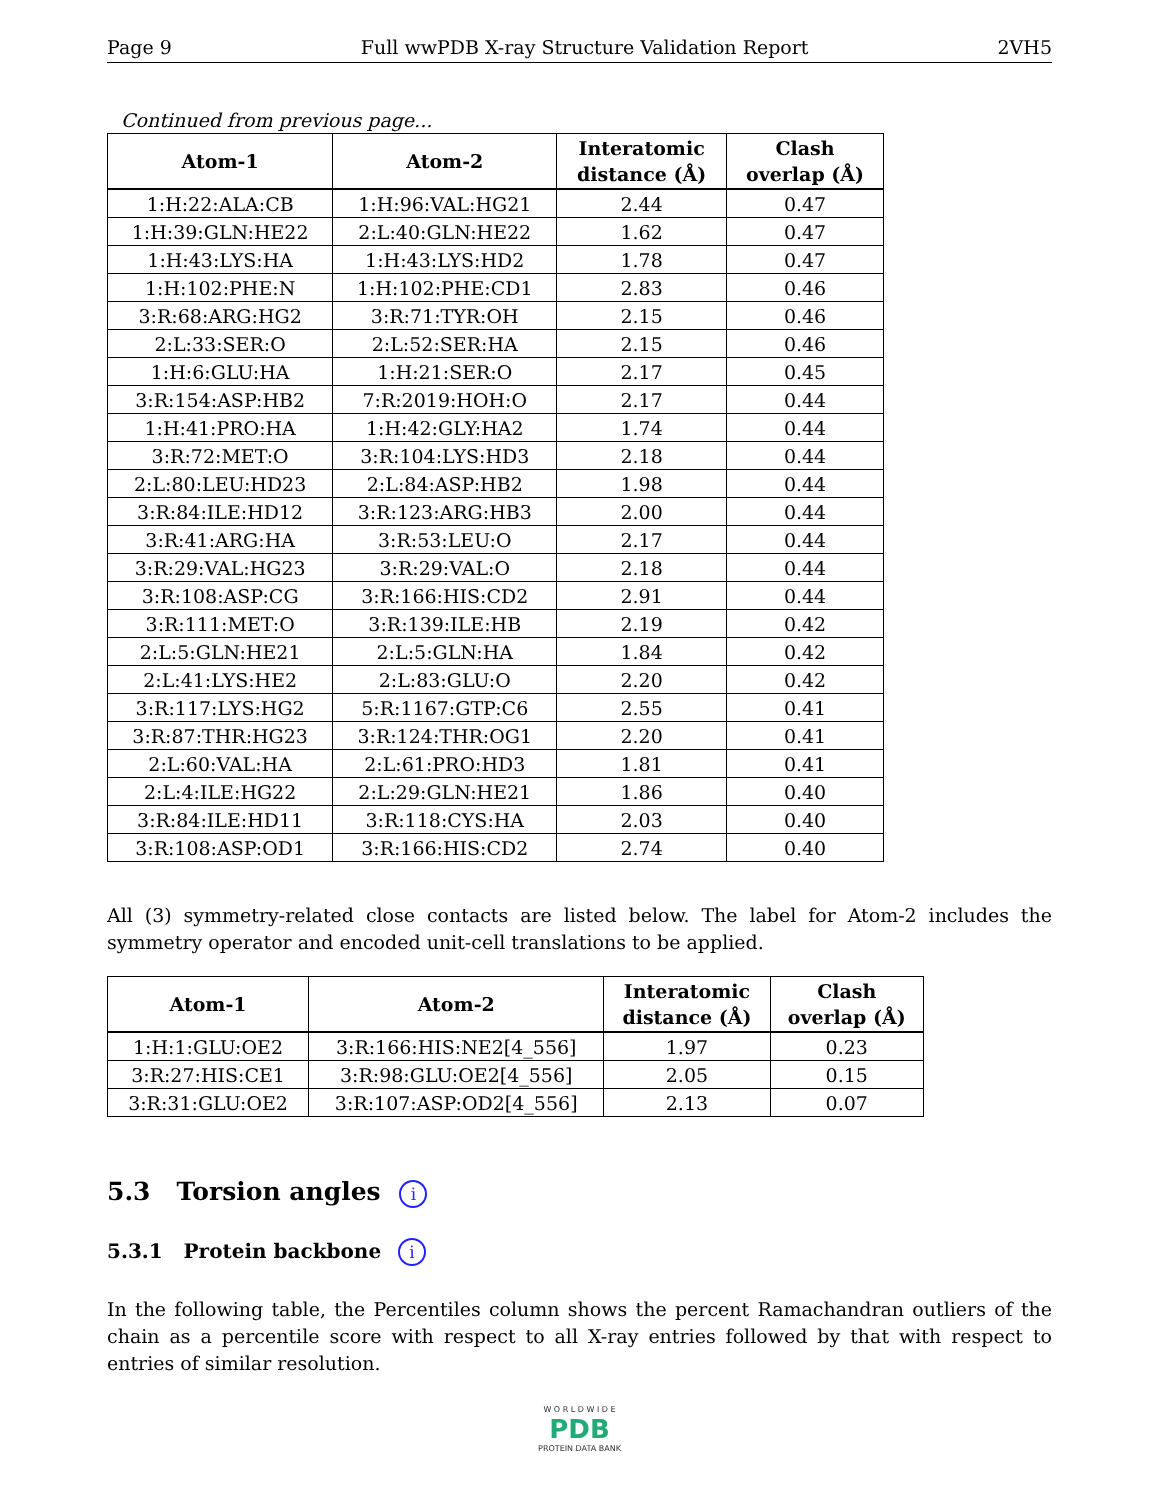Page 9 Full wwPDB X-ray Structure Validation Report 2VH5
Continued from previous page...
| Atom-1 | Atom-2 | Interatomic distance (Å) | Clash overlap (Å) |
| --- | --- | --- | --- |
| 1:H:22:ALA:CB | 1:H:96:VAL:HG21 | 2.44 | 0.47 |
| 1:H:39:GLN:HE22 | 2:L:40:GLN:HE22 | 1.62 | 0.47 |
| 1:H:43:LYS:HA | 1:H:43:LYS:HD2 | 1.78 | 0.47 |
| 1:H:102:PHE:N | 1:H:102:PHE:CD1 | 2.83 | 0.46 |
| 3:R:68:ARG:HG2 | 3:R:71:TYR:OH | 2.15 | 0.46 |
| 2:L:33:SER:O | 2:L:52:SER:HA | 2.15 | 0.46 |
| 1:H:6:GLU:HA | 1:H:21:SER:O | 2.17 | 0.45 |
| 3:R:154:ASP:HB2 | 7:R:2019:HOH:O | 2.17 | 0.44 |
| 1:H:41:PRO:HA | 1:H:42:GLY:HA2 | 1.74 | 0.44 |
| 3:R:72:MET:O | 3:R:104:LYS:HD3 | 2.18 | 0.44 |
| 2:L:80:LEU:HD23 | 2:L:84:ASP:HB2 | 1.98 | 0.44 |
| 3:R:84:ILE:HD12 | 3:R:123:ARG:HB3 | 2.00 | 0.44 |
| 3:R:41:ARG:HA | 3:R:53:LEU:O | 2.17 | 0.44 |
| 3:R:29:VAL:HG23 | 3:R:29:VAL:O | 2.18 | 0.44 |
| 3:R:108:ASP:CG | 3:R:166:HIS:CD2 | 2.91 | 0.44 |
| 3:R:111:MET:O | 3:R:139:ILE:HB | 2.19 | 0.42 |
| 2:L:5:GLN:HE21 | 2:L:5:GLN:HA | 1.84 | 0.42 |
| 2:L:41:LYS:HE2 | 2:L:83:GLU:O | 2.20 | 0.42 |
| 3:R:117:LYS:HG2 | 5:R:1167:GTP:C6 | 2.55 | 0.41 |
| 3:R:87:THR:HG23 | 3:R:124:THR:OG1 | 2.20 | 0.41 |
| 2:L:60:VAL:HA | 2:L:61:PRO:HD3 | 1.81 | 0.41 |
| 2:L:4:ILE:HG22 | 2:L:29:GLN:HE21 | 1.86 | 0.40 |
| 3:R:84:ILE:HD11 | 3:R:118:CYS:HA | 2.03 | 0.40 |
| 3:R:108:ASP:OD1 | 3:R:166:HIS:CD2 | 2.74 | 0.40 |
All (3) symmetry-related close contacts are listed below. The label for Atom-2 includes the symmetry operator and encoded unit-cell translations to be applied.
| Atom-1 | Atom-2 | Interatomic distance (Å) | Clash overlap (Å) |
| --- | --- | --- | --- |
| 1:H:1:GLU:OE2 | 3:R:166:HIS:NE2[4_556] | 1.97 | 0.23 |
| 3:R:27:HIS:CE1 | 3:R:98:GLU:OE2[4_556] | 2.05 | 0.15 |
| 3:R:31:GLU:OE2 | 3:R:107:ASP:OD2[4_556] | 2.13 | 0.07 |
5.3 Torsion angles i
5.3.1 Protein backbone i
In the following table, the Percentiles column shows the percent Ramachandran outliers of the chain as a percentile score with respect to all X-ray entries followed by that with respect to entries of similar resolution.
W O R L D W I D E
PDB
PROTEIN DATA BANK